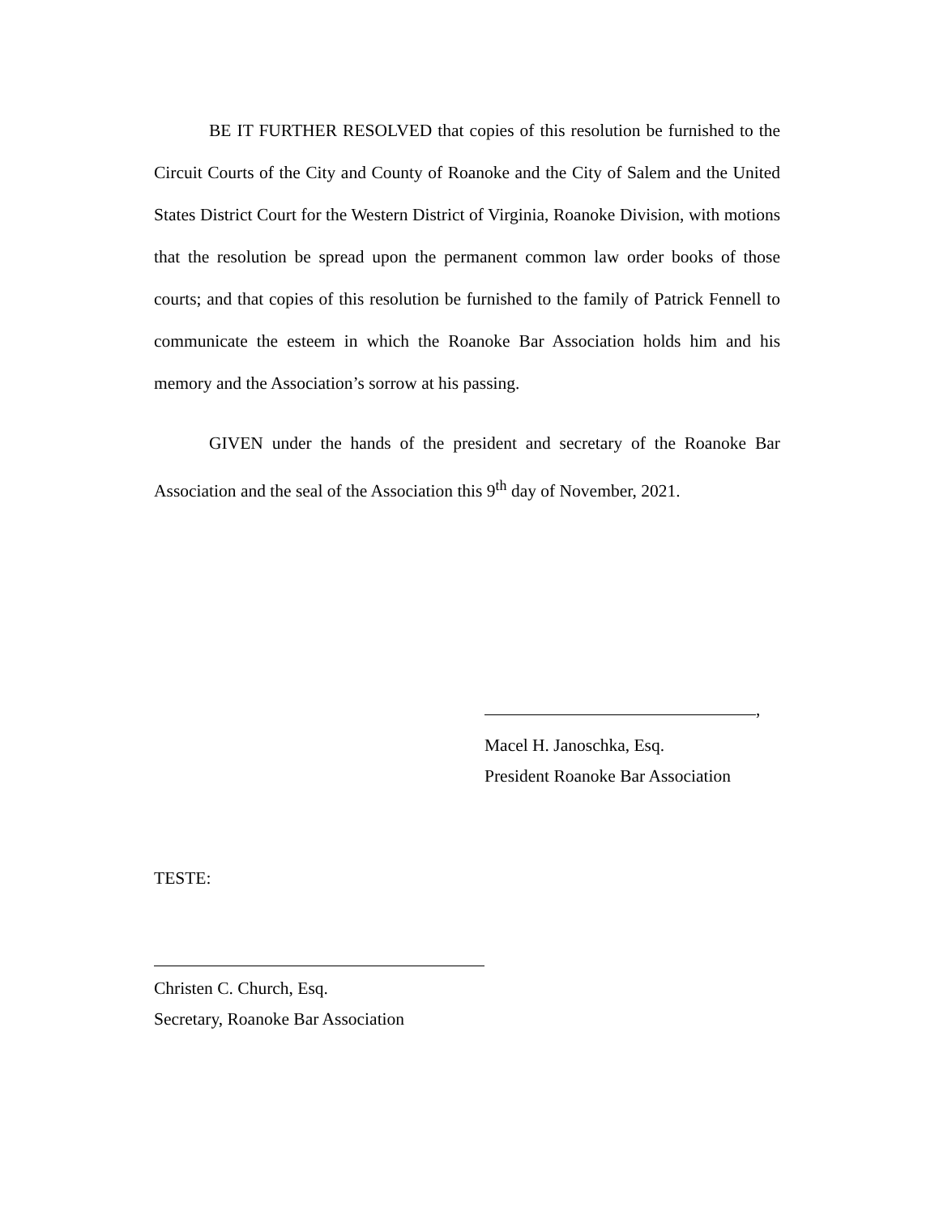BE IT FURTHER RESOLVED that copies of this resolution be furnished to the Circuit Courts of the City and County of Roanoke and the City of Salem and the United States District Court for the Western District of Virginia, Roanoke Division, with motions that the resolution be spread upon the permanent common law order books of those courts; and that copies of this resolution be furnished to the family of Patrick Fennell to communicate the esteem in which the Roanoke Bar Association holds him and his memory and the Association’s sorrow at his passing.
GIVEN under the hands of the president and secretary of the Roanoke Bar Association and the seal of the Association this 9<sup>th</sup> day of November, 2021.
,
Macel H. Janoschka, Esq.
President Roanoke Bar Association
TESTE:
Christen C. Church, Esq.
Secretary, Roanoke Bar Association